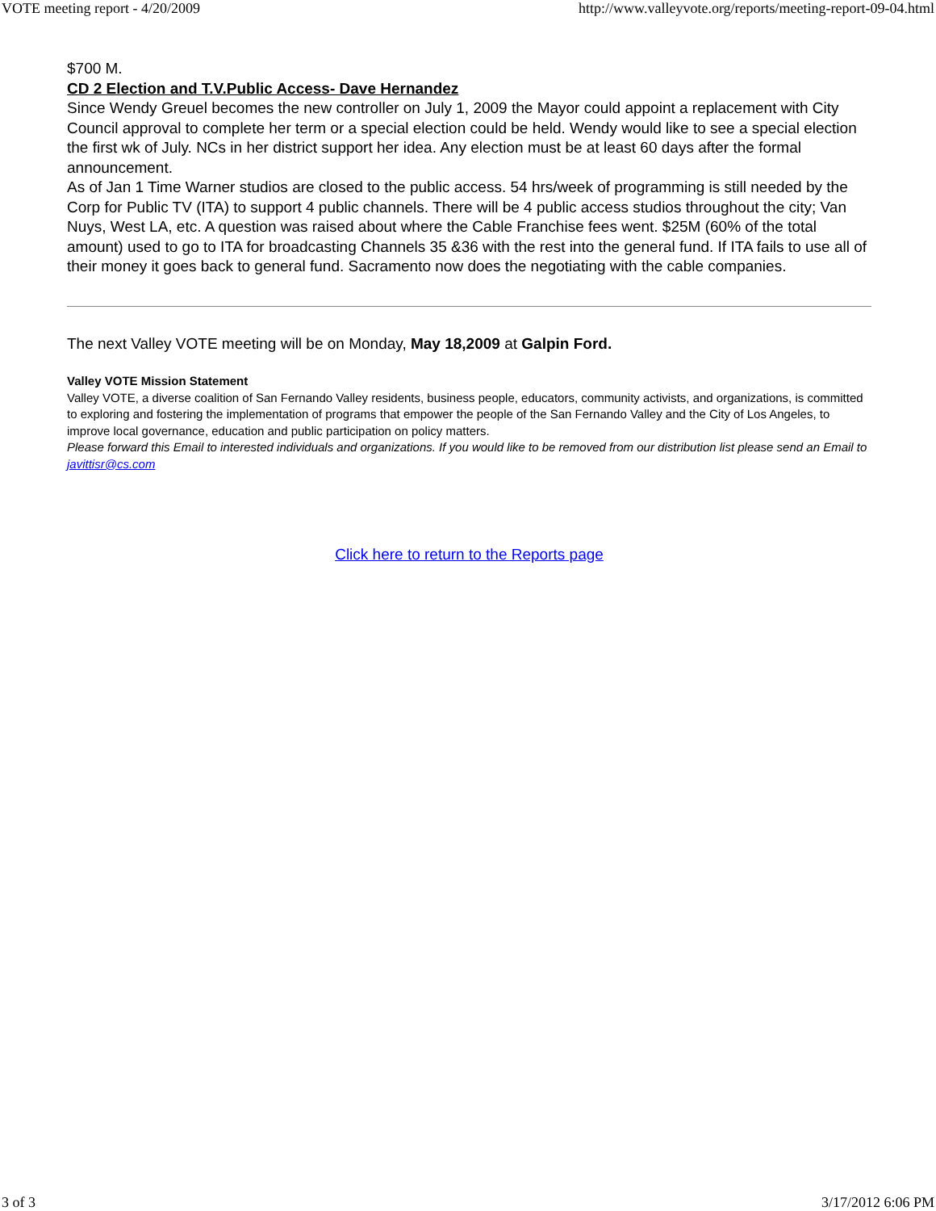VOTE meeting report - 4/20/2009 http://www.valleyvote.org/reports/meeting-report-09-04.html
$700 M.
CD 2 Election and T.V.Public Access- Dave Hernandez
Since Wendy Greuel becomes the new controller on July 1, 2009 the Mayor could appoint a replacement with City Council approval to complete her term or a special election could be held. Wendy would like to see a special election the first wk of July. NCs in her district support her idea. Any election must be at least 60 days after the formal announcement.
As of Jan 1 Time Warner studios are closed to the public access. 54 hrs/week of programming is still needed by the Corp for Public TV (ITA) to support 4 public channels. There will be 4 public access studios throughout the city; Van Nuys, West LA, etc. A question was raised about where the Cable Franchise fees went. $25M (60% of the total amount) used to go to ITA for broadcasting Channels 35 &36 with the rest into the general fund. If ITA fails to use all of their money it goes back to general fund. Sacramento now does the negotiating with the cable companies.
The next Valley VOTE meeting will be on Monday, May 18,2009 at Galpin Ford.
Valley VOTE Mission Statement
Valley VOTE, a diverse coalition of San Fernando Valley residents, business people, educators, community activists, and organizations, is committed to exploring and fostering the implementation of programs that empower the people of the San Fernando Valley and the City of Los Angeles, to improve local governance, education and public participation on policy matters.
Please forward this Email to interested individuals and organizations. If you would like to be removed from our distribution list please send an Email to javittisr@cs.com
Click here to return to the Reports page
3 of 3 3/17/2012 6:06 PM